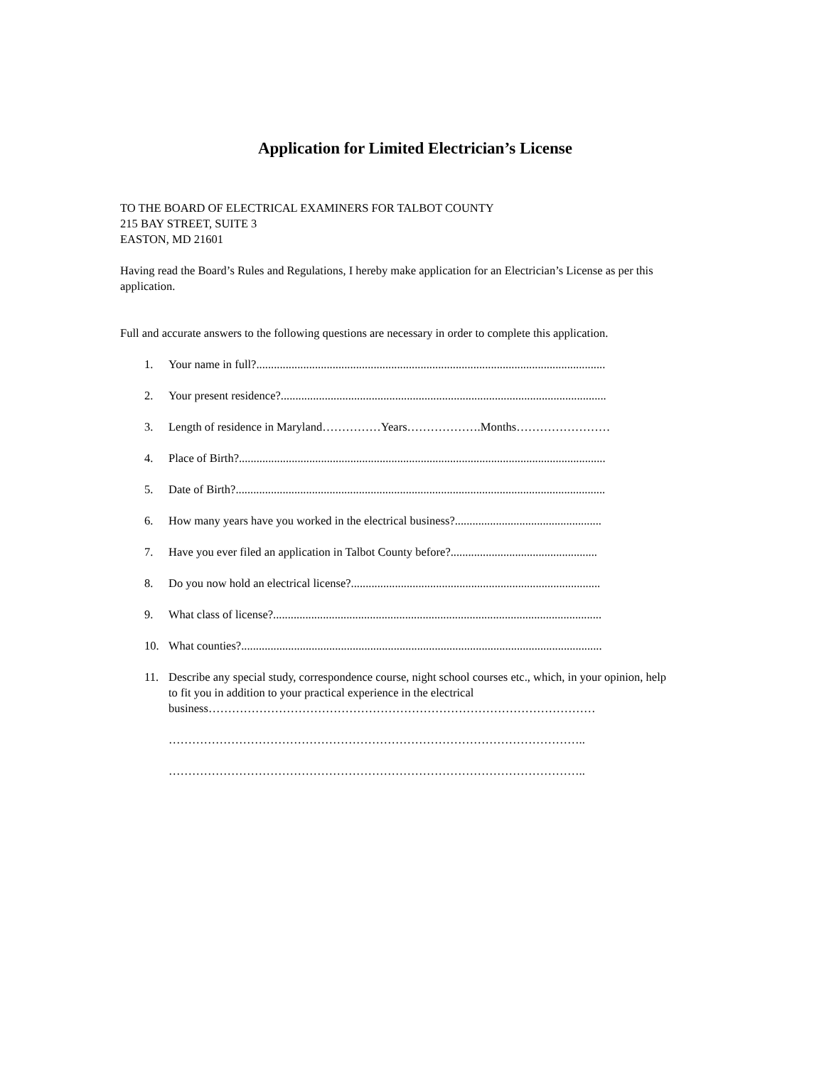Application for Limited Electrician’s License
TO THE BOARD OF ELECTRICAL EXAMINERS FOR TALBOT COUNTY
215 BAY STREET, SUITE 3
EASTON, MD 21601
Having read the Board’s Rules and Regulations, I hereby make application for an Electrician’s License as per this application.
Full and accurate answers to the following questions are necessary in order to complete this application.
1. Your name in full?.......................................................................................................................
2. Your present residence?...............................................................................................................
3. Length of residence in Maryland……………Years……………….Months……………………
4. Place of Birth?.............................................................................................................................
5. Date of Birth?..............................................................................................................................
6. How many years have you worked in the electrical business?..................................................
7. Have you ever filed an application in Talbot County before?..................................................
8. Do you now hold an electrical license?.....................................................................................
9. What class of license?................................................................................................................
10. What counties?...........................................................................................................................
11. Describe any special study, correspondence course, night school courses etc., which, in your opinion, help to fit you in addition to your practical experience in the electrical business………………………………………………………………………………………
……………………………………………………………………………………………..
……………………………………………………………………………………………..